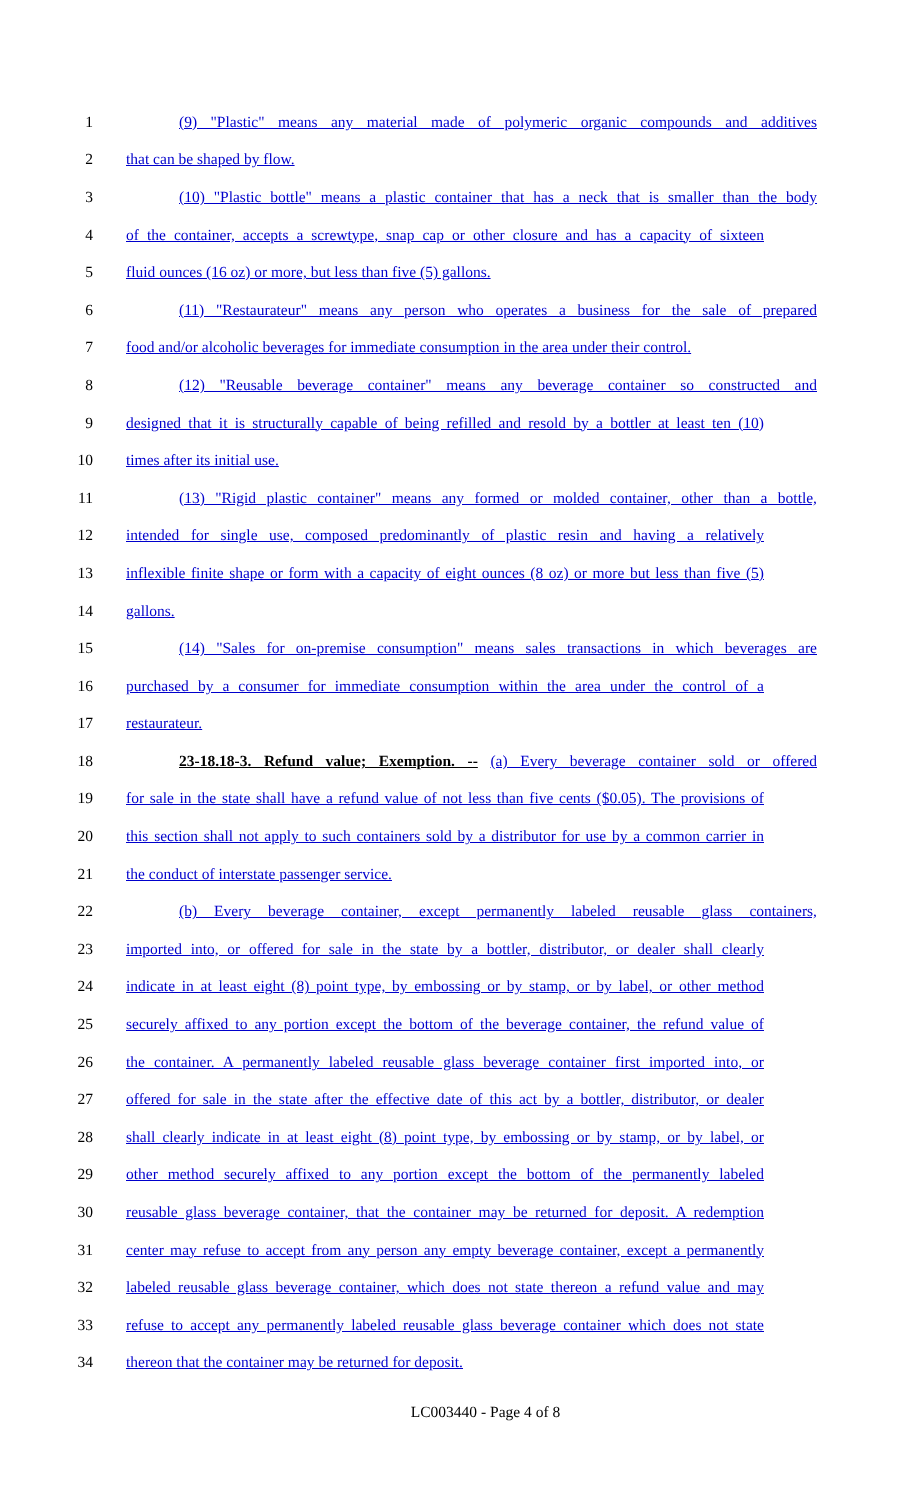1 (9) "Plastic" means any material made of polymeric organic compounds and additives
2 that can be shaped by flow.
3 (10) "Plastic bottle" means a plastic container that has a neck that is smaller than the body
4 of the container, accepts a screwtype, snap cap or other closure and has a capacity of sixteen
5 fluid ounces (16 oz) or more, but less than five (5) gallons.
6 (11) "Restaurateur" means any person who operates a business for the sale of prepared
7 food and/or alcoholic beverages for immediate consumption in the area under their control.
8 (12) "Reusable beverage container" means any beverage container so constructed and
9 designed that it is structurally capable of being refilled and resold by a bottler at least ten (10)
10 times after its initial use.
11 (13) "Rigid plastic container" means any formed or molded container, other than a bottle,
12 intended for single use, composed predominantly of plastic resin and having a relatively
13 inflexible finite shape or form with a capacity of eight ounces (8 oz) or more but less than five (5)
14 gallons.
15 (14) "Sales for on-premise consumption" means sales transactions in which beverages are
16 purchased by a consumer for immediate consumption within the area under the control of a
17 restaurateur.
18 23-18.18-3. Refund value; Exemption. -- (a) Every beverage container sold or offered
19 for sale in the state shall have a refund value of not less than five cents ($0.05). The provisions of
20 this section shall not apply to such containers sold by a distributor for use by a common carrier in
21 the conduct of interstate passenger service.
22 (b) Every beverage container, except permanently labeled reusable glass containers,
23 imported into, or offered for sale in the state by a bottler, distributor, or dealer shall clearly
24 indicate in at least eight (8) point type, by embossing or by stamp, or by label, or other method
25 securely affixed to any portion except the bottom of the beverage container, the refund value of
26 the container. A permanently labeled reusable glass beverage container first imported into, or
27 offered for sale in the state after the effective date of this act by a bottler, distributor, or dealer
28 shall clearly indicate in at least eight (8) point type, by embossing or by stamp, or by label, or
29 other method securely affixed to any portion except the bottom of the permanently labeled
30 reusable glass beverage container, that the container may be returned for deposit. A redemption
31 center may refuse to accept from any person any empty beverage container, except a permanently
32 labeled reusable glass beverage container, which does not state thereon a refund value and may
33 refuse to accept any permanently labeled reusable glass beverage container which does not state
34 thereon that the container may be returned for deposit.
LC003440 - Page 4 of 8